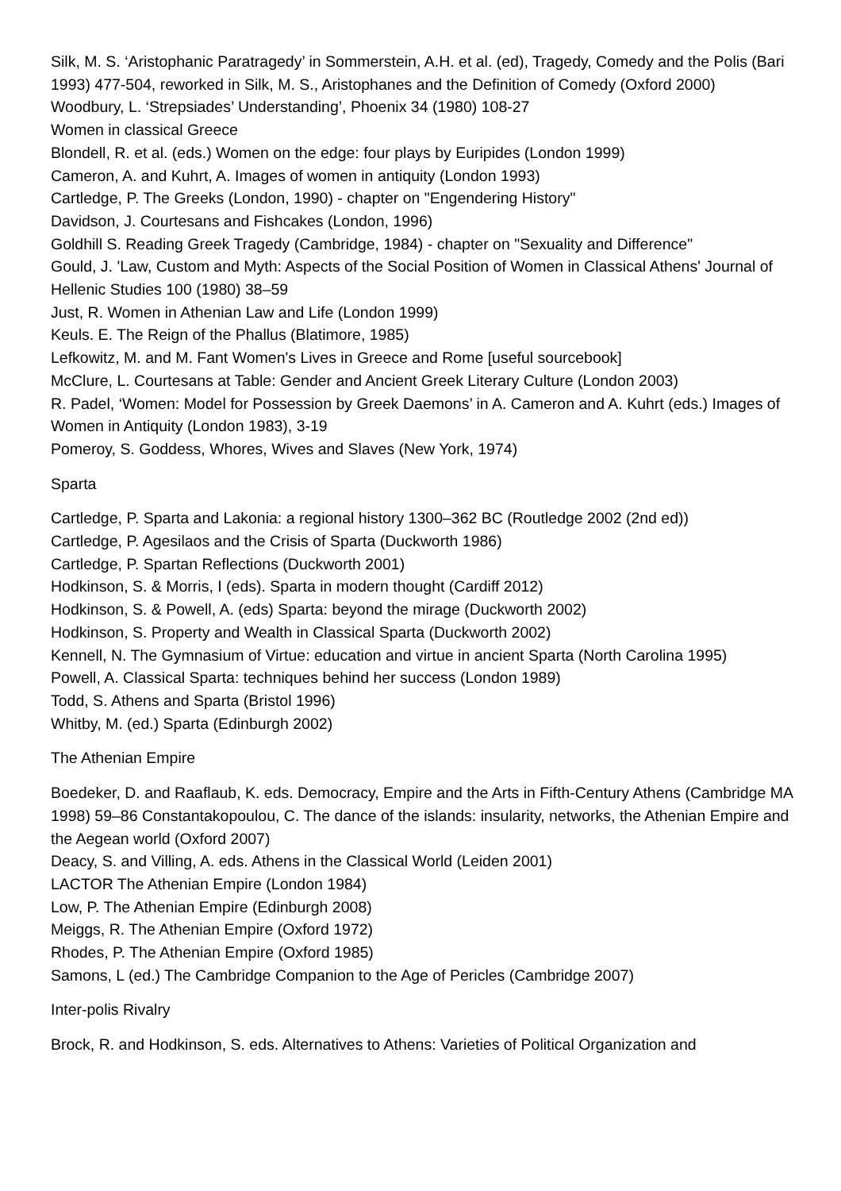Silk, M. S. ‘Aristophanic Paratragedy’ in Sommerstein, A.H. et al. (ed), Tragedy, Comedy and the Polis (Bari 1993) 477-504, reworked in Silk, M. S., Aristophanes and the Definition of Comedy (Oxford 2000)
Woodbury, L. ‘Strepsiades’ Understanding’, Phoenix 34 (1980) 108-27
Women in classical Greece
Blondell, R. et al. (eds.) Women on the edge: four plays by Euripides (London 1999)
Cameron, A. and Kuhrt, A. Images of women in antiquity (London 1993)
Cartledge, P. The Greeks (London, 1990) - chapter on "Engendering History"
Davidson, J. Courtesans and Fishcakes (London, 1996)
Goldhill S. Reading Greek Tragedy (Cambridge, 1984) - chapter on "Sexuality and Difference"
Gould, J. 'Law, Custom and Myth: Aspects of the Social Position of Women in Classical Athens' Journal of Hellenic Studies 100 (1980) 38–59
Just, R. Women in Athenian Law and Life (London 1999)
Keuls. E. The Reign of the Phallus (Blatimore, 1985)
Lefkowitz, M. and M. Fant Women's Lives in Greece and Rome [useful sourcebook]
McClure, L. Courtesans at Table: Gender and Ancient Greek Literary Culture (London 2003)
R. Padel, ‘Women: Model for Possession by Greek Daemons’ in A. Cameron and A. Kuhrt (eds.) Images of Women in Antiquity (London 1983), 3-19
Pomeroy, S. Goddess, Whores, Wives and Slaves (New York, 1974)
Sparta
Cartledge, P. Sparta and Lakonia: a regional history 1300–362 BC (Routledge 2002 (2nd ed))
Cartledge, P. Agesilaos and the Crisis of Sparta (Duckworth 1986)
Cartledge, P. Spartan Reflections (Duckworth 2001)
Hodkinson, S. & Morris, I (eds). Sparta in modern thought (Cardiff 2012)
Hodkinson, S. & Powell, A. (eds) Sparta: beyond the mirage (Duckworth 2002)
Hodkinson, S. Property and Wealth in Classical Sparta (Duckworth 2002)
Kennell, N. The Gymnasium of Virtue: education and virtue in ancient Sparta (North Carolina 1995)
Powell, A. Classical Sparta: techniques behind her success (London 1989)
Todd, S. Athens and Sparta (Bristol 1996)
Whitby, M. (ed.) Sparta (Edinburgh 2002)
The Athenian Empire
Boedeker, D. and Raaflaub, K. eds. Democracy, Empire and the Arts in Fifth-Century Athens (Cambridge MA 1998) 59–86 Constantakopoulou, C. The dance of the islands: insularity, networks, the Athenian Empire and the Aegean world (Oxford 2007)
Deacy, S. and Villing, A. eds. Athens in the Classical World (Leiden 2001)
LACTOR The Athenian Empire (London 1984)
Low, P. The Athenian Empire (Edinburgh 2008)
Meiggs, R. The Athenian Empire (Oxford 1972)
Rhodes, P. The Athenian Empire (Oxford 1985)
Samons, L (ed.) The Cambridge Companion to the Age of Pericles (Cambridge 2007)
Inter-polis Rivalry
Brock, R. and Hodkinson, S. eds. Alternatives to Athens: Varieties of Political Organization and